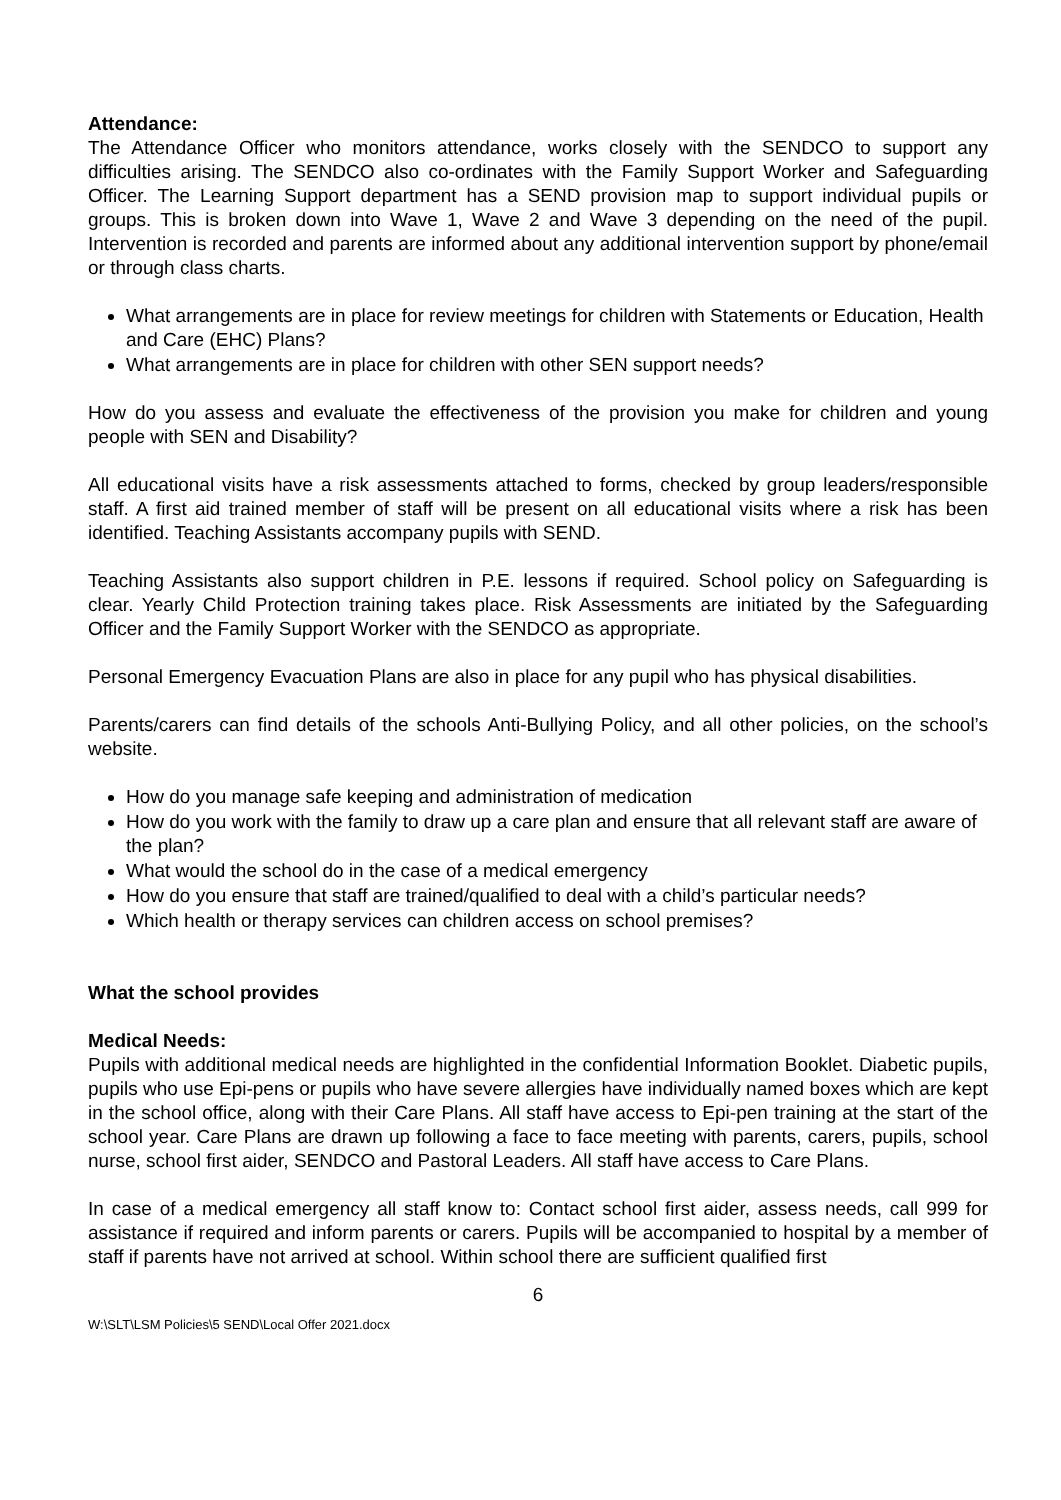Attendance:
The Attendance Officer who monitors attendance, works closely with the SENDCO to support any difficulties arising. The SENDCO also co-ordinates with the Family Support Worker and Safeguarding Officer. The Learning Support department has a SEND provision map to support individual pupils or groups. This is broken down into Wave 1, Wave 2 and Wave 3 depending on the need of the pupil. Intervention is recorded and parents are informed about any additional intervention support by phone/email or through class charts.
What arrangements are in place for review meetings for children with Statements or Education, Health and Care (EHC) Plans?
What arrangements are in place for children with other SEN support needs?
How do you assess and evaluate the effectiveness of the provision you make for children and young people with SEN and Disability?
All educational visits have a risk assessments attached to forms, checked by group leaders/responsible staff. A first aid trained member of staff will be present on all educational visits where a risk has been identified. Teaching Assistants accompany pupils with SEND.
Teaching Assistants also support children in P.E. lessons if required. School policy on Safeguarding is clear. Yearly Child Protection training takes place. Risk Assessments are initiated by the Safeguarding Officer and the Family Support Worker with the SENDCO as appropriate.
Personal Emergency Evacuation Plans are also in place for any pupil who has physical disabilities.
Parents/carers can find details of the schools Anti-Bullying Policy, and all other policies, on the school’s website.
How do you manage safe keeping and administration of medication
How do you work with the family to draw up a care plan and ensure that all relevant staff are aware of the plan?
What would the school do in the case of a medical emergency
How do you ensure that staff are trained/qualified to deal with a child’s particular needs?
Which health or therapy services can children access on school premises?
What the school provides
Medical Needs:
Pupils with additional medical needs are highlighted in the confidential Information Booklet. Diabetic pupils, pupils who use Epi-pens or pupils who have severe allergies have individually named boxes which are kept in the school office, along with their Care Plans. All staff have access to Epi-pen training at the start of the school year. Care Plans are drawn up following a face to face meeting with parents, carers, pupils, school nurse, school first aider, SENDCO and Pastoral Leaders. All staff have access to Care Plans.
In case of a medical emergency all staff know to: Contact school first aider, assess needs, call 999 for assistance if required and inform parents or carers. Pupils will be accompanied to hospital by a member of staff if parents have not arrived at school. Within school there are sufficient qualified first
6
W:\SLT\LSM Policies\5 SEND\Local Offer 2021.docx